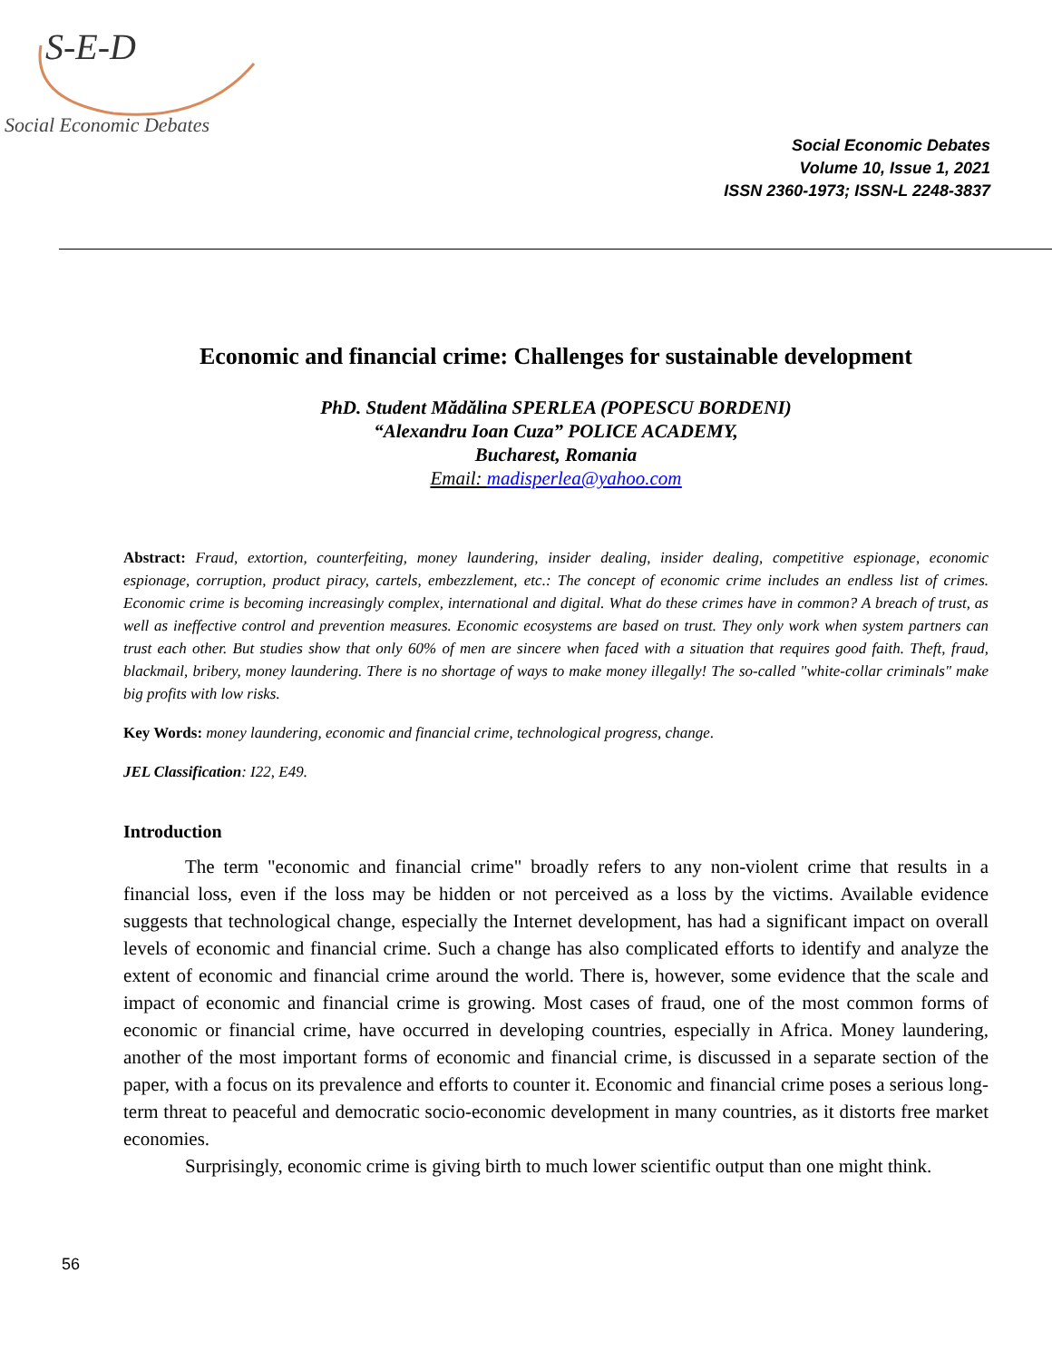S-E-D
Social Economic Debates
Social Economic Debates
Volume 10, Issue 1, 2021
ISSN 2360-1973; ISSN-L 2248-3837
Economic and financial crime: Challenges for sustainable development
PhD. Student Mădălina SPERLEA (POPESCU BORDENI)
“Alexandru Ioan Cuza” POLICE ACADEMY,
Bucharest, Romania
Email: madisperlea@yahoo.com
Abstract: Fraud, extortion, counterfeiting, money laundering, insider dealing, insider dealing, competitive espionage, economic espionage, corruption, product piracy, cartels, embezzlement, etc.: The concept of economic crime includes an endless list of crimes. Economic crime is becoming increasingly complex, international and digital. What do these crimes have in common? A breach of trust, as well as ineffective control and prevention measures. Economic ecosystems are based on trust. They only work when system partners can trust each other. But studies show that only 60% of men are sincere when faced with a situation that requires good faith. Theft, fraud, blackmail, bribery, money laundering. There is no shortage of ways to make money illegally! The so-called "white-collar criminals" make big profits with low risks.
Key Words: money laundering, economic and financial crime, technological progress, change.
JEL Classification: I22, E49.
Introduction
The term "economic and financial crime" broadly refers to any non-violent crime that results in a financial loss, even if the loss may be hidden or not perceived as a loss by the victims. Available evidence suggests that technological change, especially the Internet development, has had a significant impact on overall levels of economic and financial crime. Such a change has also complicated efforts to identify and analyze the extent of economic and financial crime around the world. There is, however, some evidence that the scale and impact of economic and financial crime is growing. Most cases of fraud, one of the most common forms of economic or financial crime, have occurred in developing countries, especially in Africa. Money laundering, another of the most important forms of economic and financial crime, is discussed in a separate section of the paper, with a focus on its prevalence and efforts to counter it. Economic and financial crime poses a serious long-term threat to peaceful and democratic socio-economic development in many countries, as it distorts free market economies.
Surprisingly, economic crime is giving birth to much lower scientific output than one might think.
56